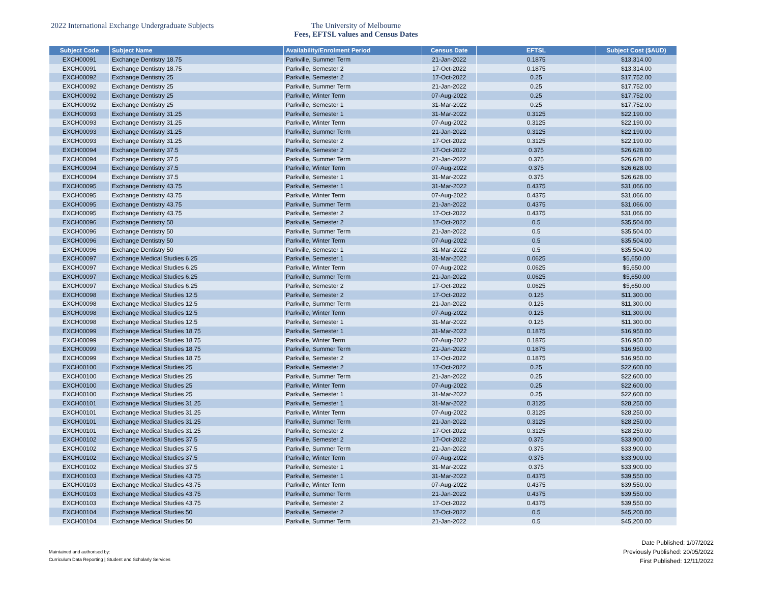2022 International Exchange Undergraduate Subjects The University of Melbourne
Fees, EFTSL values and Census Dates
| Subject Code | Subject Name | Availability/Enrolment Period | Census Date | EFTSL | Subject Cost ($AUD) |
| --- | --- | --- | --- | --- | --- |
| EXCH00091 | Exchange Dentistry 18.75 | Parkville, Summer Term | 21-Jan-2022 | 0.1875 | $13,314.00 |
| EXCH00091 | Exchange Dentistry 18.75 | Parkville, Semester 2 | 17-Oct-2022 | 0.1875 | $13,314.00 |
| EXCH00092 | Exchange Dentistry 25 | Parkville, Semester 2 | 17-Oct-2022 | 0.25 | $17,752.00 |
| EXCH00092 | Exchange Dentistry 25 | Parkville, Summer Term | 21-Jan-2022 | 0.25 | $17,752.00 |
| EXCH00092 | Exchange Dentistry 25 | Parkville, Winter Term | 07-Aug-2022 | 0.25 | $17,752.00 |
| EXCH00092 | Exchange Dentistry 25 | Parkville, Semester 1 | 31-Mar-2022 | 0.25 | $17,752.00 |
| EXCH00093 | Exchange Dentistry 31.25 | Parkville, Semester 1 | 31-Mar-2022 | 0.3125 | $22,190.00 |
| EXCH00093 | Exchange Dentistry 31.25 | Parkville, Winter Term | 07-Aug-2022 | 0.3125 | $22,190.00 |
| EXCH00093 | Exchange Dentistry 31.25 | Parkville, Summer Term | 21-Jan-2022 | 0.3125 | $22,190.00 |
| EXCH00093 | Exchange Dentistry 31.25 | Parkville, Semester 2 | 17-Oct-2022 | 0.3125 | $22,190.00 |
| EXCH00094 | Exchange Dentistry 37.5 | Parkville, Semester 2 | 17-Oct-2022 | 0.375 | $26,628.00 |
| EXCH00094 | Exchange Dentistry 37.5 | Parkville, Summer Term | 21-Jan-2022 | 0.375 | $26,628.00 |
| EXCH00094 | Exchange Dentistry 37.5 | Parkville, Winter Term | 07-Aug-2022 | 0.375 | $26,628.00 |
| EXCH00094 | Exchange Dentistry 37.5 | Parkville, Semester 1 | 31-Mar-2022 | 0.375 | $26,628.00 |
| EXCH00095 | Exchange Dentistry 43.75 | Parkville, Semester 1 | 31-Mar-2022 | 0.4375 | $31,066.00 |
| EXCH00095 | Exchange Dentistry 43.75 | Parkville, Winter Term | 07-Aug-2022 | 0.4375 | $31,066.00 |
| EXCH00095 | Exchange Dentistry 43.75 | Parkville, Summer Term | 21-Jan-2022 | 0.4375 | $31,066.00 |
| EXCH00095 | Exchange Dentistry 43.75 | Parkville, Semester 2 | 17-Oct-2022 | 0.4375 | $31,066.00 |
| EXCH00096 | Exchange Dentistry 50 | Parkville, Semester 2 | 17-Oct-2022 | 0.5 | $35,504.00 |
| EXCH00096 | Exchange Dentistry 50 | Parkville, Summer Term | 21-Jan-2022 | 0.5 | $35,504.00 |
| EXCH00096 | Exchange Dentistry 50 | Parkville, Winter Term | 07-Aug-2022 | 0.5 | $35,504.00 |
| EXCH00096 | Exchange Dentistry 50 | Parkville, Semester 1 | 31-Mar-2022 | 0.5 | $35,504.00 |
| EXCH00097 | Exchange Medical Studies 6.25 | Parkville, Semester 1 | 31-Mar-2022 | 0.0625 | $5,650.00 |
| EXCH00097 | Exchange Medical Studies 6.25 | Parkville, Winter Term | 07-Aug-2022 | 0.0625 | $5,650.00 |
| EXCH00097 | Exchange Medical Studies 6.25 | Parkville, Summer Term | 21-Jan-2022 | 0.0625 | $5,650.00 |
| EXCH00097 | Exchange Medical Studies 6.25 | Parkville, Semester 2 | 17-Oct-2022 | 0.0625 | $5,650.00 |
| EXCH00098 | Exchange Medical Studies 12.5 | Parkville, Semester 2 | 17-Oct-2022 | 0.125 | $11,300.00 |
| EXCH00098 | Exchange Medical Studies 12.5 | Parkville, Summer Term | 21-Jan-2022 | 0.125 | $11,300.00 |
| EXCH00098 | Exchange Medical Studies 12.5 | Parkville, Winter Term | 07-Aug-2022 | 0.125 | $11,300.00 |
| EXCH00098 | Exchange Medical Studies 12.5 | Parkville, Semester 1 | 31-Mar-2022 | 0.125 | $11,300.00 |
| EXCH00099 | Exchange Medical Studies 18.75 | Parkville, Semester 1 | 31-Mar-2022 | 0.1875 | $16,950.00 |
| EXCH00099 | Exchange Medical Studies 18.75 | Parkville, Winter Term | 07-Aug-2022 | 0.1875 | $16,950.00 |
| EXCH00099 | Exchange Medical Studies 18.75 | Parkville, Summer Term | 21-Jan-2022 | 0.1875 | $16,950.00 |
| EXCH00099 | Exchange Medical Studies 18.75 | Parkville, Semester 2 | 17-Oct-2022 | 0.1875 | $16,950.00 |
| EXCH00100 | Exchange Medical Studies 25 | Parkville, Semester 2 | 17-Oct-2022 | 0.25 | $22,600.00 |
| EXCH00100 | Exchange Medical Studies 25 | Parkville, Summer Term | 21-Jan-2022 | 0.25 | $22,600.00 |
| EXCH00100 | Exchange Medical Studies 25 | Parkville, Winter Term | 07-Aug-2022 | 0.25 | $22,600.00 |
| EXCH00100 | Exchange Medical Studies 25 | Parkville, Semester 1 | 31-Mar-2022 | 0.25 | $22,600.00 |
| EXCH00101 | Exchange Medical Studies 31.25 | Parkville, Semester 1 | 31-Mar-2022 | 0.3125 | $28,250.00 |
| EXCH00101 | Exchange Medical Studies 31.25 | Parkville, Winter Term | 07-Aug-2022 | 0.3125 | $28,250.00 |
| EXCH00101 | Exchange Medical Studies 31.25 | Parkville, Summer Term | 21-Jan-2022 | 0.3125 | $28,250.00 |
| EXCH00101 | Exchange Medical Studies 31.25 | Parkville, Semester 2 | 17-Oct-2022 | 0.3125 | $28,250.00 |
| EXCH00102 | Exchange Medical Studies 37.5 | Parkville, Semester 2 | 17-Oct-2022 | 0.375 | $33,900.00 |
| EXCH00102 | Exchange Medical Studies 37.5 | Parkville, Summer Term | 21-Jan-2022 | 0.375 | $33,900.00 |
| EXCH00102 | Exchange Medical Studies 37.5 | Parkville, Winter Term | 07-Aug-2022 | 0.375 | $33,900.00 |
| EXCH00102 | Exchange Medical Studies 37.5 | Parkville, Semester 1 | 31-Mar-2022 | 0.375 | $33,900.00 |
| EXCH00103 | Exchange Medical Studies 43.75 | Parkville, Semester 1 | 31-Mar-2022 | 0.4375 | $39,550.00 |
| EXCH00103 | Exchange Medical Studies 43.75 | Parkville, Winter Term | 07-Aug-2022 | 0.4375 | $39,550.00 |
| EXCH00103 | Exchange Medical Studies 43.75 | Parkville, Summer Term | 21-Jan-2022 | 0.4375 | $39,550.00 |
| EXCH00103 | Exchange Medical Studies 43.75 | Parkville, Semester 2 | 17-Oct-2022 | 0.4375 | $39,550.00 |
| EXCH00104 | Exchange Medical Studies 50 | Parkville, Semester 2 | 17-Oct-2022 | 0.5 | $45,200.00 |
| EXCH00104 | Exchange Medical Studies 50 | Parkville, Summer Term | 21-Jan-2022 | 0.5 | $45,200.00 |
Maintained and authorised by:
Curriculum Data Reporting | Student and Scholarly Services
Date Published: 1/07/2022
Previously Published: 20/05/2022
First Published: 12/11/2022